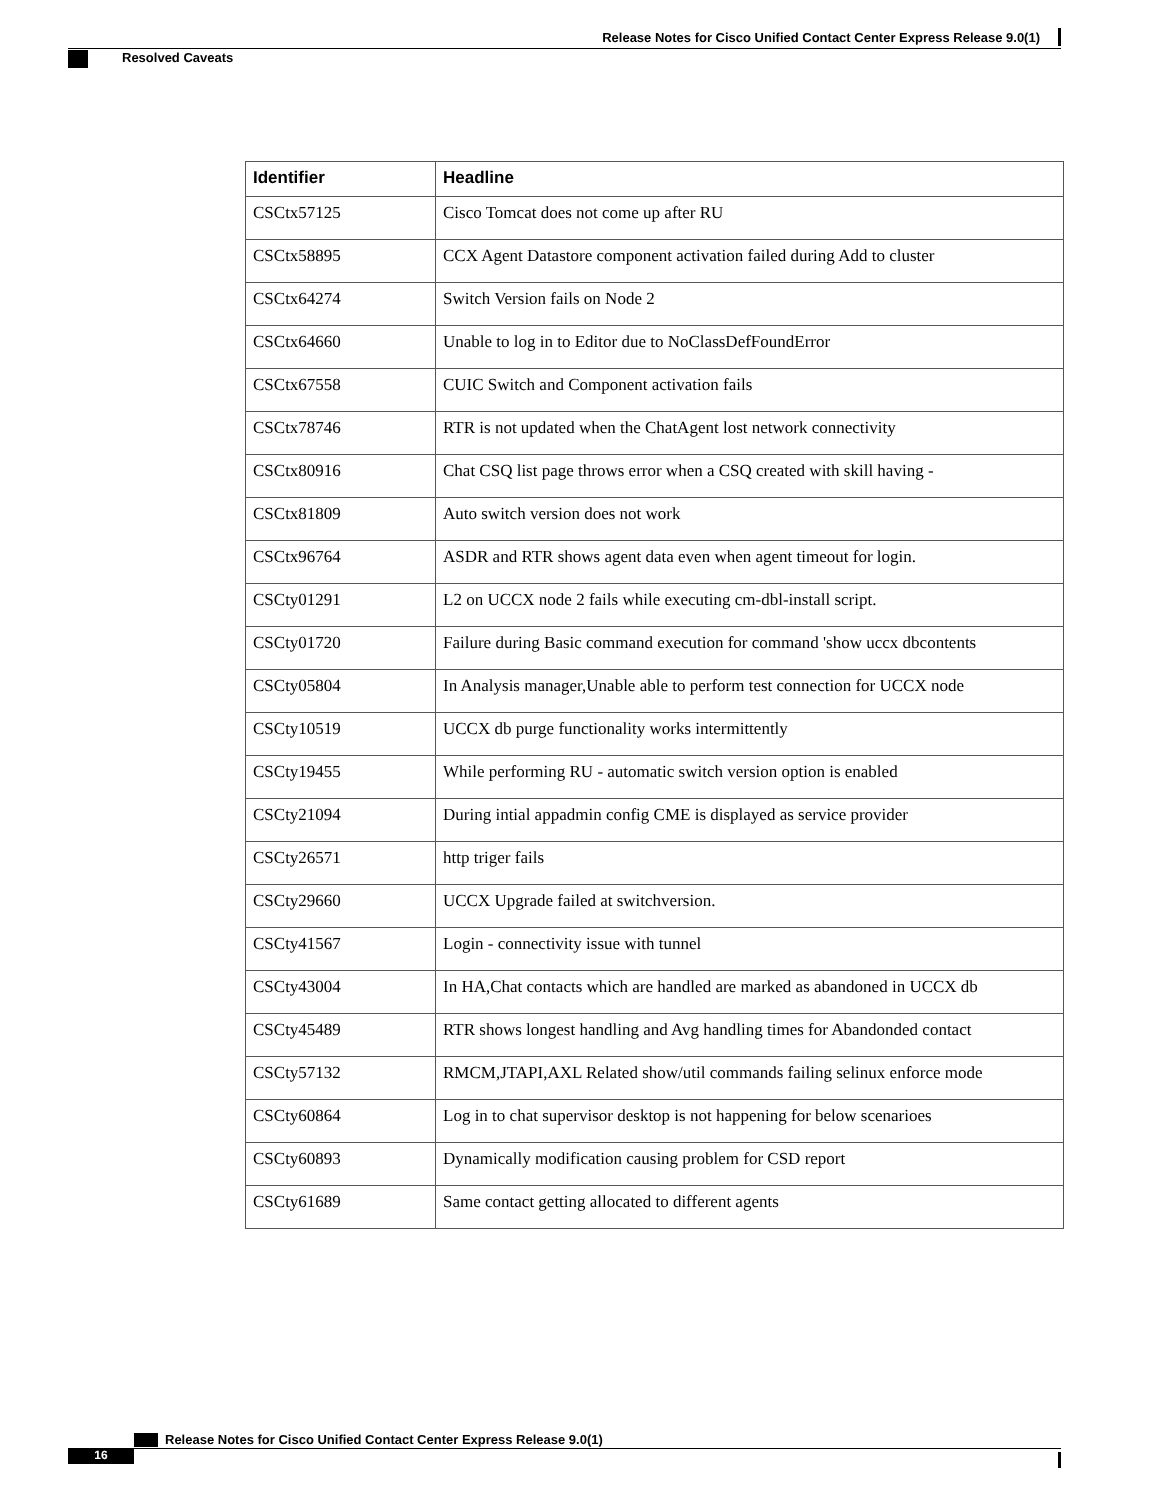Release Notes for Cisco Unified Contact Center Express Release 9.0(1)
Resolved Caveats
| Identifier | Headline |
| --- | --- |
| CSCtx57125 | Cisco Tomcat does not come up after RU |
| CSCtx58895 | CCX Agent Datastore component activation failed during Add to cluster |
| CSCtx64274 | Switch Version fails on Node 2 |
| CSCtx64660 | Unable to log in to Editor due to NoClassDefFoundError |
| CSCtx67558 | CUIC Switch and Component activation fails |
| CSCtx78746 | RTR is not updated when the ChatAgent lost network connectivity |
| CSCtx80916 | Chat CSQ list page throws error when a CSQ created with skill having - |
| CSCtx81809 | Auto switch version does not work |
| CSCtx96764 | ASDR and RTR shows agent data even when agent timeout for login. |
| CSCty01291 | L2 on UCCX node 2 fails while executing cm-dbl-install script. |
| CSCty01720 | Failure during Basic command execution for command 'show uccx dbcontents |
| CSCty05804 | In Analysis manager,Unable able to perform test connection for UCCX node |
| CSCty10519 | UCCX db purge functionality works intermittently |
| CSCty19455 | While performing RU - automatic switch version option is enabled |
| CSCty21094 | During intial appadmin config CME is displayed as service provider |
| CSCty26571 | http triger fails |
| CSCty29660 | UCCX Upgrade failed at switchversion. |
| CSCty41567 | Login - connectivity issue with tunnel |
| CSCty43004 | In HA,Chat contacts which are handled are marked as abandoned in UCCX db |
| CSCty45489 | RTR shows longest handling and Avg handling times for Abandonded contact |
| CSCty57132 | RMCM,JTAPI,AXL Related show/util commands failing selinux enforce mode |
| CSCty60864 | Log in to chat supervisor desktop is not happening for below scenarioes |
| CSCty60893 | Dynamically modification causing problem for CSD report |
| CSCty61689 | Same contact getting allocated to different agents |
Release Notes for Cisco Unified Contact Center Express Release 9.0(1)
16